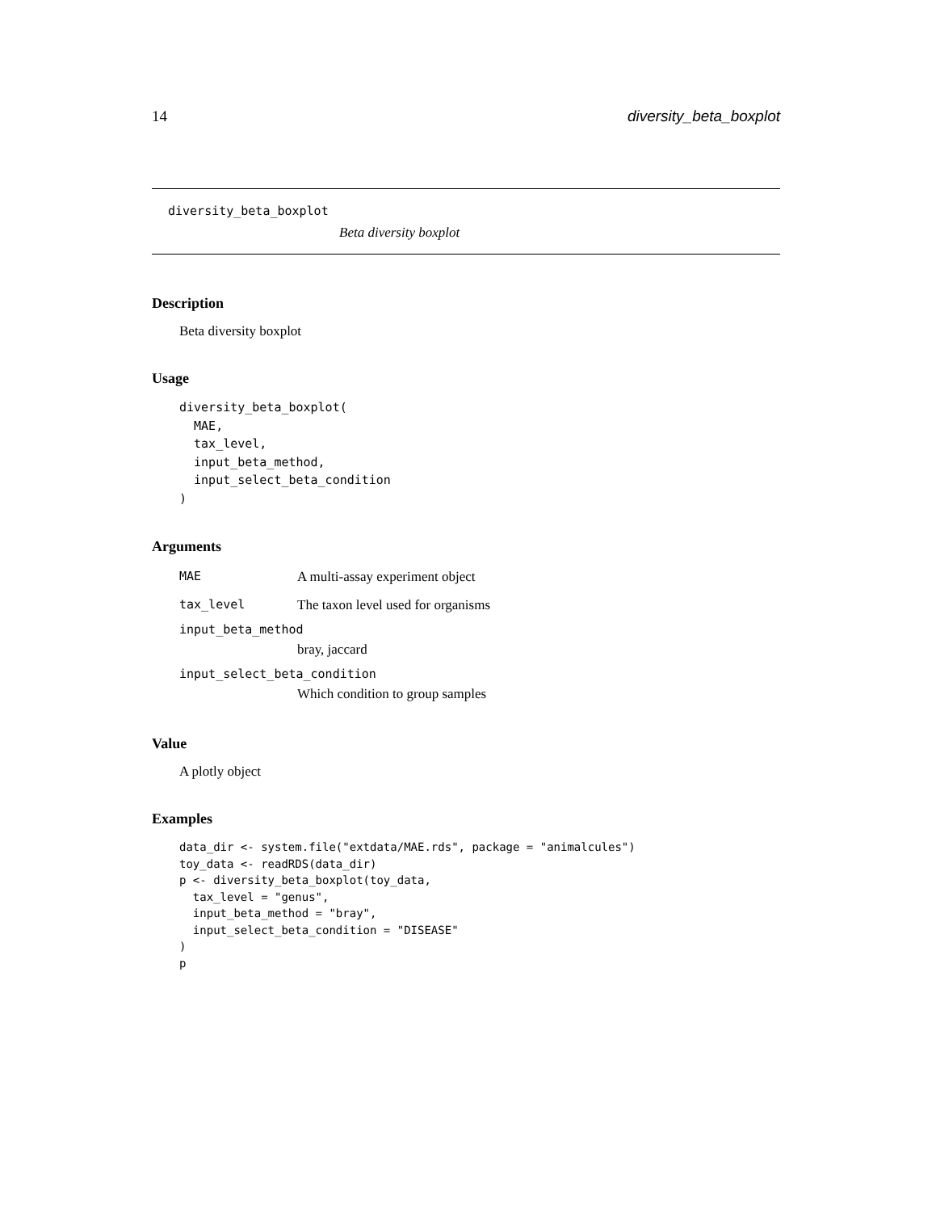14 diversity_beta_boxplot
diversity_beta_boxplot
Beta diversity boxplot
Description
Beta diversity boxplot
Usage
diversity_beta_boxplot(
  MAE,
  tax_level,
  input_beta_method,
  input_select_beta_condition
)
Arguments
| MAE | A multi-assay experiment object |
| tax_level | The taxon level used for organisms |
| input_beta_method | |
| | bray, jaccard |
| input_select_beta_condition | |
| | Which condition to group samples |
Value
A plotly object
Examples
data_dir <- system.file("extdata/MAE.rds", package = "animalcules")
toy_data <- readRDS(data_dir)
p <- diversity_beta_boxplot(toy_data,
  tax_level = "genus",
  input_beta_method = "bray",
  input_select_beta_condition = "DISEASE"
)
p